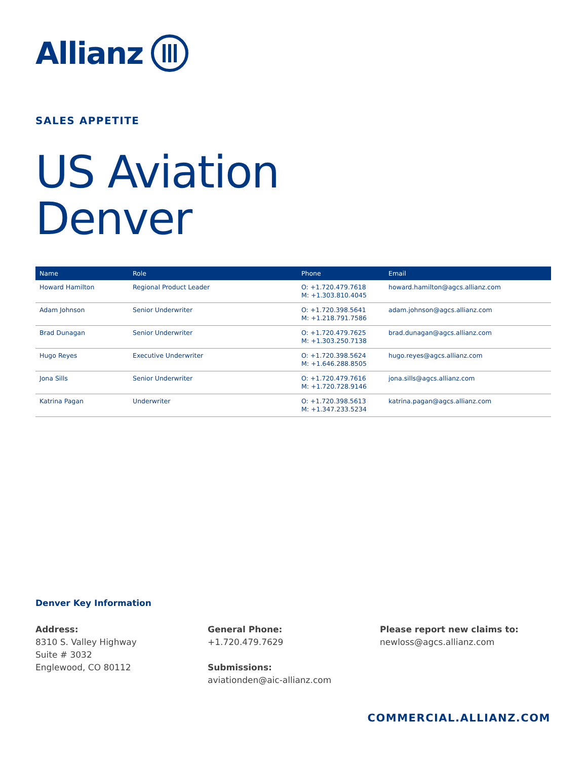Allianz
SALES APPETITE
US Aviation
Denver
| Name | Role | Phone | Email |
| --- | --- | --- | --- |
| Howard Hamilton | Regional Product Leader | O: +1.720.479.7618 M: +1.303.810.4045 | howard.hamilton@agcs.allianz.com |
| Adam Johnson | Senior Underwriter | O: +1.720.398.5641 M: +1.218.791.7586 | adam.johnson@agcs.allianz.com |
| Brad Dunagan | Senior Underwriter | O: +1.720.479.7625 M: +1.303.250.7138 | brad.dunagan@agcs.allianz.com |
| Hugo Reyes | Executive Underwriter | O: +1.720.398.5624 M: +1.646.288.8505 | hugo.reyes@agcs.allianz.com |
| Jona Sills | Senior Underwriter | O: +1.720.479.7616 M: +1.720.728.9146 | jona.sills@agcs.allianz.com |
| Katrina Pagan | Underwriter | O: +1.720.398.5613 M: +1.347.233.5234 | katrina.pagan@agcs.allianz.com |
Denver Key Information
Address:
8310 S. Valley Highway
Suite # 3032
Englewood, CO 80112
General Phone:
+1.720.479.7629
Submissions:
aviationden@aic-allianz.com
Please report new claims to:
newloss@agcs.allianz.com
COMMERCIAL.ALLIANZ.COM